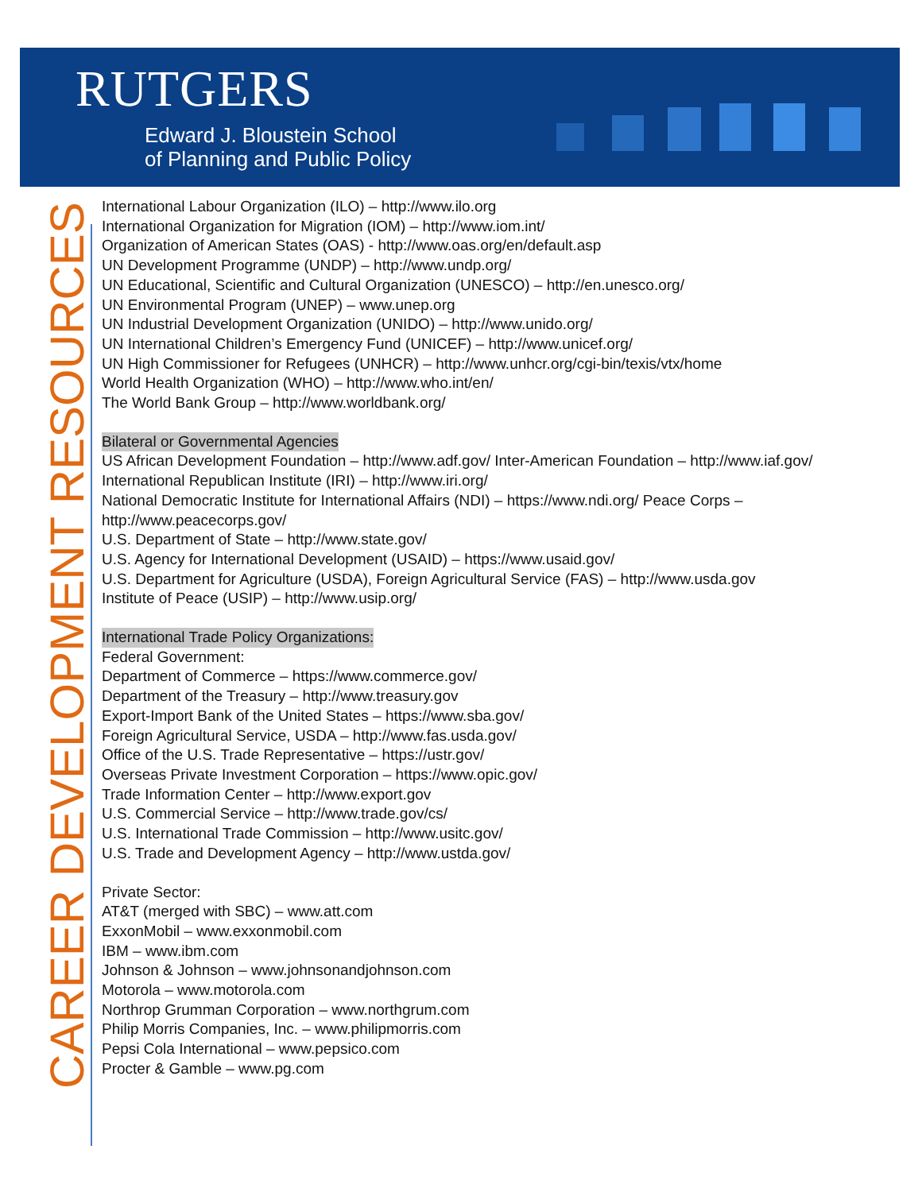RUTGERS
Edward J. Bloustein School
of Planning and Public Policy
CAREER DEVELOPMENT RESOURCES
International Labour Organization (ILO) – http://www.ilo.org
International Organization for Migration (IOM) – http://www.iom.int/
Organization of American States (OAS) - http://www.oas.org/en/default.asp
UN Development Programme (UNDP) – http://www.undp.org/
UN Educational, Scientific and Cultural Organization (UNESCO) – http://en.unesco.org/
UN Environmental Program (UNEP) – www.unep.org
UN Industrial Development Organization (UNIDO) – http://www.unido.org/
UN International Children’s Emergency Fund (UNICEF) – http://www.unicef.org/
UN High Commissioner for Refugees (UNHCR) – http://www.unhcr.org/cgi-bin/texis/vtx/home
World Health Organization (WHO) – http://www.who.int/en/
The World Bank Group – http://www.worldbank.org/
Bilateral or Governmental Agencies
US African Development Foundation – http://www.adf.gov/ Inter-American Foundation – http://www.iaf.gov/ International Republican Institute (IRI) – http://www.iri.org/
National Democratic Institute for International Affairs (NDI) – https://www.ndi.org/ Peace Corps – http://www.peacecorps.gov/
U.S. Department of State – http://www.state.gov/
U.S. Agency for International Development (USAID) – https://www.usaid.gov/
U.S. Department for Agriculture (USDA), Foreign Agricultural Service (FAS) – http://www.usda.gov
Institute of Peace (USIP) – http://www.usip.org/
International Trade Policy Organizations:
Federal Government:
Department of Commerce – https://www.commerce.gov/
Department of the Treasury – http://www.treasury.gov
Export-Import Bank of the United States – https://www.sba.gov/
Foreign Agricultural Service, USDA – http://www.fas.usda.gov/
Office of the U.S. Trade Representative – https://ustr.gov/
Overseas Private Investment Corporation – https://www.opic.gov/
Trade Information Center – http://www.export.gov
U.S. Commercial Service – http://www.trade.gov/cs/
U.S. International Trade Commission – http://www.usitc.gov/
U.S. Trade and Development Agency – http://www.ustda.gov/
Private Sector:
AT&T (merged with SBC) – www.att.com
ExxonMobil – www.exxonmobil.com
IBM – www.ibm.com
Johnson & Johnson – www.johnsonandjohnson.com
Motorola – www.motorola.com
Northrop Grumman Corporation – www.northgrum.com
Philip Morris Companies, Inc. – www.philipmorris.com
Pepsi Cola International – www.pepsico.com
Procter & Gamble – www.pg.com